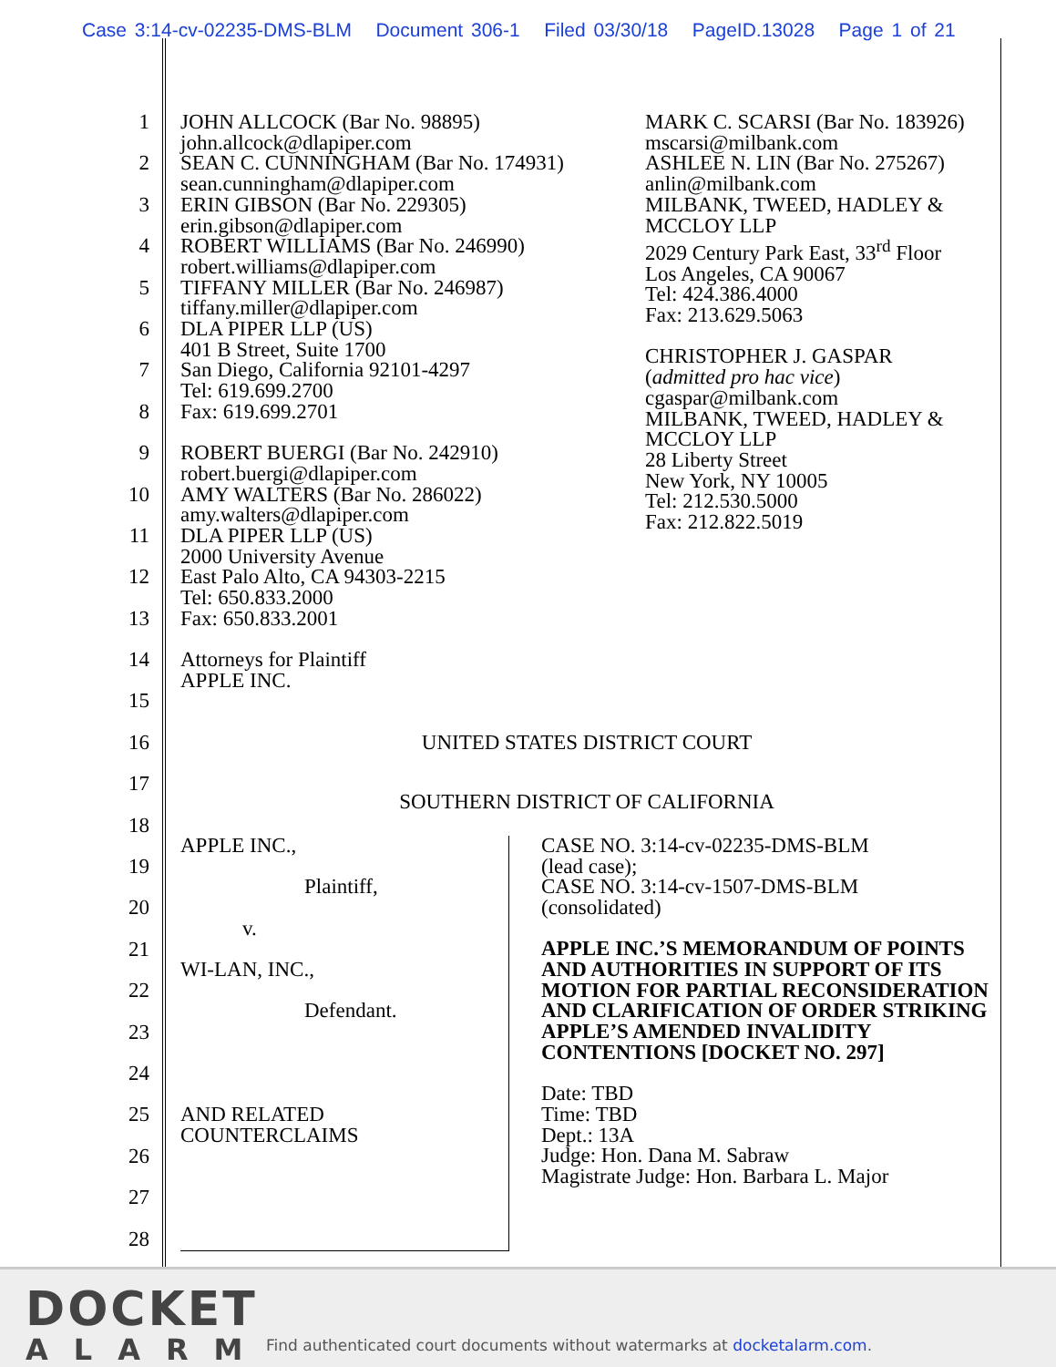Case 3:14-cv-02235-DMS-BLM Document 306-1 Filed 03/30/18 PageID.13028 Page 1 of 21
1
2
3
4
5
6
7
8
9
10
11
12
13
14
15
16
17
18
19
20
21
22
23
24
25
26
27
28
JOHN ALLCOCK (Bar No. 98895)
john.allcock@dlapiper.com
SEAN C. CUNNINGHAM (Bar No. 174931)
sean.cunningham@dlapiper.com
ERIN GIBSON (Bar No. 229305)
erin.gibson@dlapiper.com
ROBERT WILLIAMS (Bar No. 246990)
robert.williams@dlapiper.com
TIFFANY MILLER (Bar No. 246987)
tiffany.miller@dlapiper.com
DLA PIPER LLP (US)
401 B Street, Suite 1700
San Diego, California 92101-4297
Tel: 619.699.2700
Fax: 619.699.2701
ROBERT BUERGI (Bar No. 242910)
robert.buergi@dlapiper.com
AMY WALTERS (Bar No. 286022)
amy.walters@dlapiper.com
DLA PIPER LLP (US)
2000 University Avenue
East Palo Alto, CA 94303-2215
Tel: 650.833.2000
Fax: 650.833.2001
Attorneys for Plaintiff
APPLE INC.
MARK C. SCARSI (Bar No. 183926)
mscarsi@milbank.com
ASHLEE N. LIN (Bar No. 275267)
anlin@milbank.com
MILBANK, TWEED, HADLEY & MCCLOY LLP
2029 Century Park East, 33<sup>rd</sup> Floor
Los Angeles, CA 90067
Tel: 424.386.4000
Fax: 213.629.5063
CHRISTOPHER J. GASPAR
(admitted pro hac vice)
cgaspar@milbank.com
MILBANK, TWEED, HADLEY & MCCLOY LLP
28 Liberty Street
New York, NY 10005
Tel: 212.530.5000
Fax: 212.822.5019
UNITED STATES DISTRICT COURT
SOUTHERN DISTRICT OF CALIFORNIA
APPLE INC.,
Plaintiff,
v.
WI-LAN, INC.,
Defendant.
AND RELATED
COUNTERCLAIMS
CASE NO. 3:14-cv-02235-DMS-BLM
(lead case);
CASE NO. 3:14-cv-1507-DMS-BLM
(consolidated)
APPLE INC.’S MEMORANDUM OF POINTS AND AUTHORITIES IN SUPPORT OF ITS MOTION FOR PARTIAL RECONSIDERATION AND CLARIFICATION OF ORDER STRIKING APPLE’S AMENDED INVALIDITY CONTENTIONS [DOCKET NO. 297]
Date: TBD
Time: TBD
Dept.: 13A
Judge: Hon. Dana M. Sabraw
Magistrate Judge: Hon. Barbara L. Major
DOCKET
ALARM
Find authenticated court documents without watermarks at docketalarm.com.